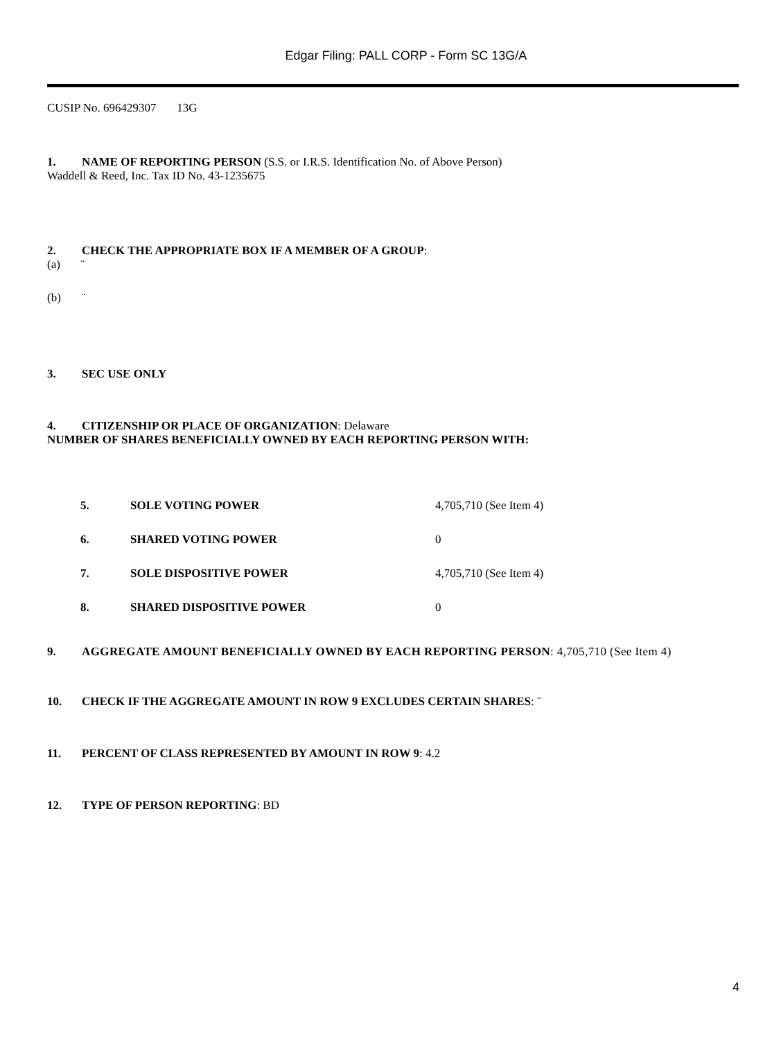Edgar Filing: PALL CORP - Form SC 13G/A
CUSIP No. 696429307 13G
1. NAME OF REPORTING PERSON (S.S. or I.R.S. Identification No. of Above Person)
Waddell & Reed, Inc. Tax ID No. 43-1235675
2. CHECK THE APPROPRIATE BOX IF A MEMBER OF A GROUP:
(a) ¨
(b) ¨
3. SEC USE ONLY
4. CITIZENSHIP OR PLACE OF ORGANIZATION: Delaware
NUMBER OF SHARES BENEFICIALLY OWNED BY EACH REPORTING PERSON WITH:
| 5. | SOLE VOTING POWER | 4,705,710 (See Item 4) |
| 6. | SHARED VOTING POWER | 0 |
| 7. | SOLE DISPOSITIVE POWER | 4,705,710 (See Item 4) |
| 8. | SHARED DISPOSITIVE POWER | 0 |
9. AGGREGATE AMOUNT BENEFICIALLY OWNED BY EACH REPORTING PERSON: 4,705,710 (See Item 4)
10. CHECK IF THE AGGREGATE AMOUNT IN ROW 9 EXCLUDES CERTAIN SHARES: ¨
11. PERCENT OF CLASS REPRESENTED BY AMOUNT IN ROW 9: 4.2
12. TYPE OF PERSON REPORTING: BD
4